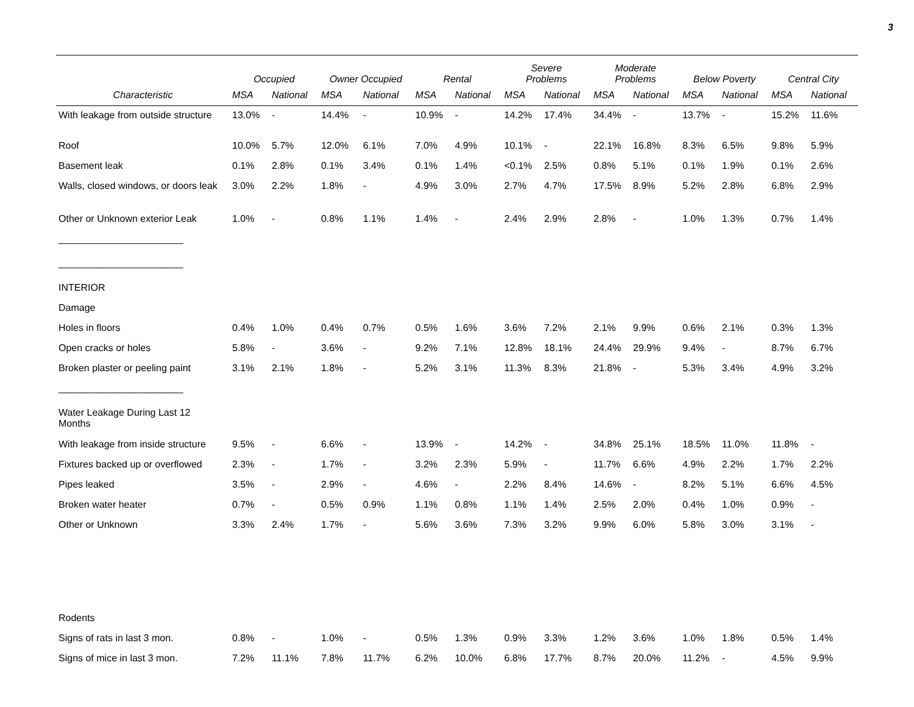3
| | Occupied | | Owner Occupied | | Rental | | Severe Problems | | Moderate Problems | | Below Poverty | | Central City | |
| --- | --- | --- | --- | --- | --- | --- | --- | --- | --- | --- | --- | --- | --- | --- |
| Characteristic | MSA | National | MSA | National | MSA | National | MSA | National | MSA | National | MSA | National | MSA | National |
| With leakage from outside structure | 13.0% | - | 14.4% | - | 10.9% | - | 14.2% | 17.4% | 34.4% | - | 13.7% | - | 15.2% | 11.6% |
| Roof | 10.0% | 5.7% | 12.0% | 6.1% | 7.0% | 4.9% | 10.1% | - | 22.1% | 16.8% | 8.3% | 6.5% | 9.8% | 5.9% |
| Basement leak | 0.1% | 2.8% | 0.1% | 3.4% | 0.1% | 1.4% | <0.1% | 2.5% | 0.8% | 5.1% | 0.1% | 1.9% | 0.1% | 2.6% |
| Walls, closed windows, or doors leak | 3.0% | 2.2% | 1.8% | - | 4.9% | 3.0% | 2.7% | 4.7% | 17.5% | 8.9% | 5.2% | 2.8% | 6.8% | 2.9% |
| Other or Unknown exterior Leak | 1.0% | - | 0.8% | 1.1% | 1.4% | - | 2.4% | 2.9% | 2.8% | - | 1.0% | 1.3% | 0.7% | 1.4% |
| _______________________ | | | | | | | | | | | | | | |
| _______________________ | | | | | | | | | | | | | | |
| INTERIOR | | | | | | | | | | | | | | |
| Damage | | | | | | | | | | | | | | |
| Holes in floors | 0.4% | 1.0% | 0.4% | 0.7% | 0.5% | 1.6% | 3.6% | 7.2% | 2.1% | 9.9% | 0.6% | 2.1% | 0.3% | 1.3% |
| Open cracks or holes | 5.8% | - | 3.6% | - | 9.2% | 7.1% | 12.8% | 18.1% | 24.4% | 29.9% | 9.4% | - | 8.7% | 6.7% |
| Broken plaster or peeling paint | 3.1% | 2.1% | 1.8% | - | 5.2% | 3.1% | 11.3% | 8.3% | 21.8% | - | 5.3% | 3.4% | 4.9% | 3.2% |
| _______________________ | | | | | | | | | | | | | | |
| Water Leakage During Last 12 Months | | | | | | | | | | | | | | |
| With leakage from inside structure | 9.5% | - | 6.6% | - | 13.9% | - | 14.2% | - | 34.8% | 25.1% | 18.5% | 11.0% | 11.8% | - |
| Fixtures backed up or overflowed | 2.3% | - | 1.7% | - | 3.2% | 2.3% | 5.9% | - | 11.7% | 6.6% | 4.9% | 2.2% | 1.7% | 2.2% |
| Pipes leaked | 3.5% | - | 2.9% | - | 4.6% | - | 2.2% | 8.4% | 14.6% | - | 8.2% | 5.1% | 6.6% | 4.5% |
| Broken water heater | 0.7% | - | 0.5% | 0.9% | 1.1% | 0.8% | 1.1% | 1.4% | 2.5% | 2.0% | 0.4% | 1.0% | 0.9% | - |
| Other or Unknown | 3.3% | 2.4% | 1.7% | - | 5.6% | 3.6% | 7.3% | 3.2% | 9.9% | 6.0% | 5.8% | 3.0% | 3.1% | - |
| Rodents | | | | | | | | | | | | | | |
| Signs of rats in last 3 mon. | 0.8% | - | 1.0% | - | 0.5% | 1.3% | 0.9% | 3.3% | 1.2% | 3.6% | 1.0% | 1.8% | 0.5% | 1.4% |
| Signs of mice in last 3 mon. | 7.2% | 11.1% | 7.8% | 11.7% | 6.2% | 10.0% | 6.8% | 17.7% | 8.7% | 20.0% | 11.2% | - | 4.5% | 9.9% |